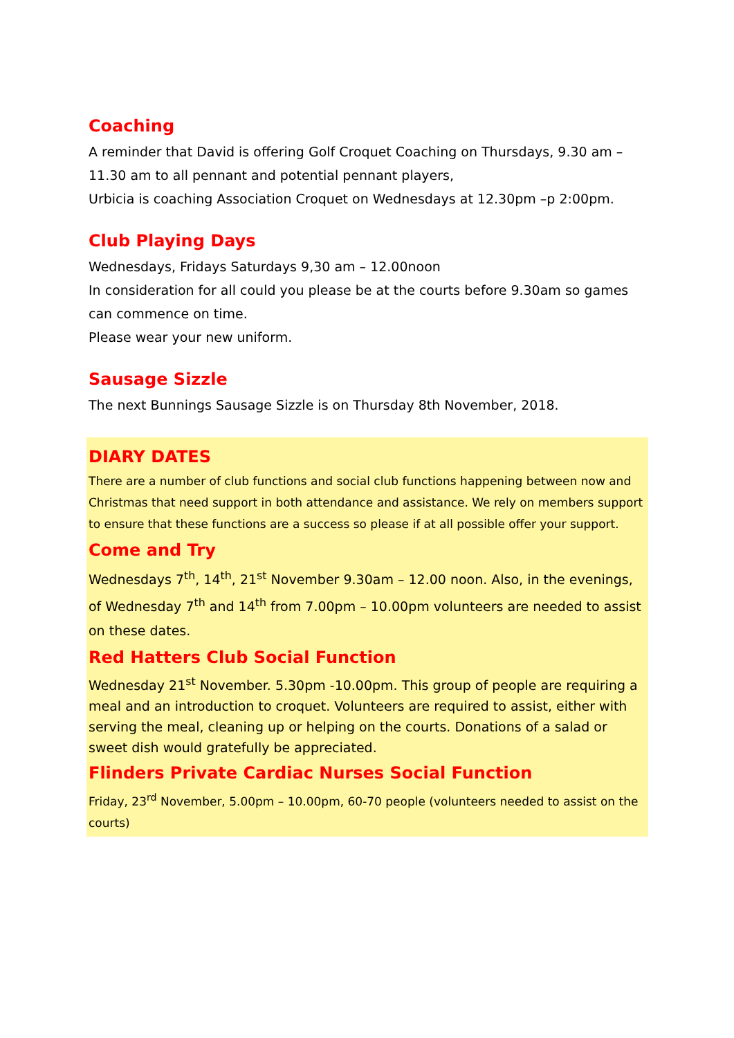Coaching
A reminder that David is offering Golf Croquet Coaching on Thursdays, 9.30 am – 11.30 am to all pennant and potential pennant players,
Urbicia is coaching Association Croquet on Wednesdays at 12.30pm –p 2:00pm.
Club Playing Days
Wednesdays, Fridays Saturdays 9,30 am – 12.00noon
In consideration for all could you please be at the courts before 9.30am so games can commence on time.
Please wear your new uniform.
Sausage Sizzle
The next Bunnings Sausage Sizzle is on Thursday 8th November, 2018.
DIARY DATES
There are a number of club functions and social club functions happening between now and Christmas that need support in both attendance and assistance. We rely on members support to ensure that these functions are a success so please if at all possible offer your support.
Come and Try
Wednesdays 7<sup>th</sup>, 14<sup>th</sup>, 21<sup>st</sup> November 9.30am – 12.00 noon. Also, in the evenings, of Wednesday 7<sup>th</sup> and 14<sup>th</sup> from 7.00pm – 10.00pm volunteers are needed to assist on these dates.
Red Hatters Club Social Function
Wednesday 21<sup>st</sup> November. 5.30pm -10.00pm. This group of people are requiring a meal and an introduction to croquet. Volunteers are required to assist, either with serving the meal, cleaning up or helping on the courts. Donations of a salad or sweet dish would gratefully be appreciated.
Flinders Private Cardiac Nurses Social Function
Friday, 23<sup>rd</sup> November, 5.00pm – 10.00pm, 60-70 people (volunteers needed to assist on the courts)